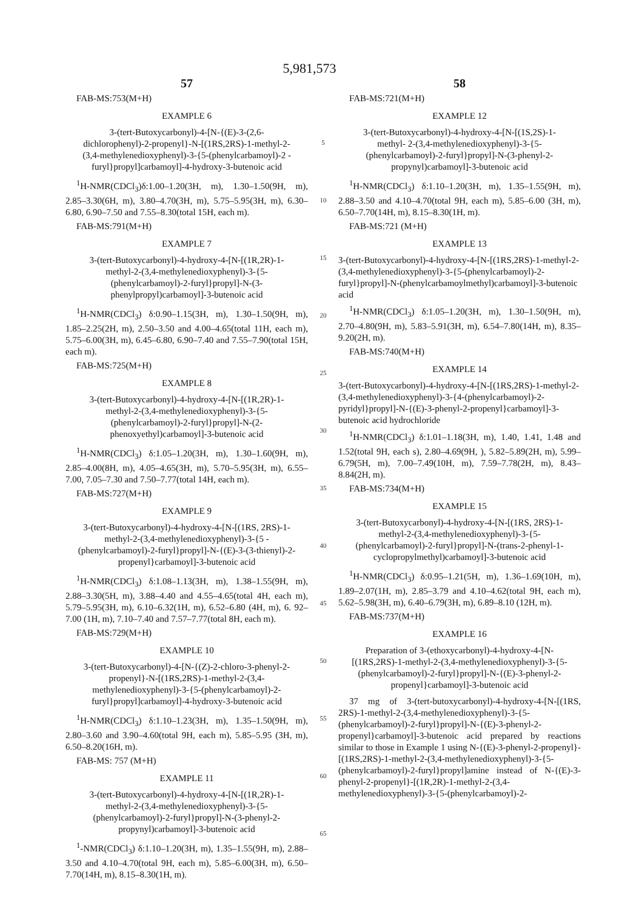5,981,573
57
FAB-MS:753(M+H)
EXAMPLE 6
3-(tert-Butoxycarbonyl)-4-[N-{(E)-3-(2,6-dichlorophenyl)-2-propenyl}-N-[(1RS,2RS)-1-methyl-2-(3,4-methylenedioxyphenyl)-3-{5-(phenylcarbamoyl)-2 -furyl}propyl]carbamoyl]-4-hydroxy-3-butenoic acid
<sup>1</sup>H-NMR(CDCl<sub>3</sub>)δ:1.00–1.20(3H, m), 1.30–1.50(9H, m), 2.85–3.30(6H, m), 3.80–4.70(3H, m), 5.75–5.95(3H, m), 6.30–6.80, 6.90–7.50 and 7.55–8.30(total 15H, each m).
FAB-MS:791(M+H)
EXAMPLE 7
3-(tert-Butoxycarbonyl)-4-hydroxy-4-[N-[(1R,2R)-1-methyl-2-(3,4-methylenedioxyphenyl)-3-{5-(phenylcarbamoyl)-2-furyl}propyl]-N-(3-phenylpropyl)carbamoyl]-3-butenoic acid
<sup>1</sup>H-NMR(CDCl<sub>3</sub>) δ:0.90–1.15(3H, m), 1.30–1.50(9H, m), 1.85–2.25(2H, m), 2.50–3.50 and 4.00–4.65(total 11H, each m), 5.75–6.00(3H, m), 6.45–6.80, 6.90–7.40 and 7.55–7.90(total 15H, each m).
FAB-MS:725(M+H)
EXAMPLE 8
3-(tert-Butoxycarbonyl)-4-hydroxy-4-[N-[(1R,2R)-1-methyl-2-(3,4-methylenedioxyphenyl)-3-{5-(phenylcarbamoyl)-2-furyl}propyl]-N-(2-phenoxyethyl)carbamoyl]-3-butenoic acid
<sup>1</sup>H-NMR(CDCl<sub>3</sub>) δ:1.05–1.20(3H, m), 1.30–1.60(9H, m), 2.85–4.00(8H, m), 4.05–4.65(3H, m), 5.70–5.95(3H, m), 6.55–7.00, 7.05–7.30 and 7.50–7.77(total 14H, each m).
FAB-MS:727(M+H)
EXAMPLE 9
3-(tert-Butoxycarbonyl)-4-hydroxy-4-[N-[(1RS, 2RS)-1-methyl-2-(3,4-methylenedioxyphenyl)-3-{5 -(phenylcarbamoyl)-2-furyl}propyl]-N-{(E)-3-(3-thienyl)-2-propenyl}carbamoyl]-3-butenoic acid
<sup>1</sup>H-NMR(CDCl<sub>3</sub>) δ:1.08–1.13(3H, m), 1.38–1.55(9H, m), 2.88–3.30(5H, m), 3.88–4.40 and 4.55–4.65(total 4H, each m), 5.79–5.95(3H, m), 6.10–6.32(1H, m), 6.52–6.80 (4H, m), 6. 92–7.00 (1H, m), 7.10–7.40 and 7.57–7.77(total 8H, each m).
FAB-MS:729(M+H)
EXAMPLE 10
3-(tert-Butoxycarbonyl)-4-[N-{(Z)-2-chloro-3-phenyl-2-propenyl}-N-[(1RS,2RS)-1-methyl-2-(3,4-methylenedioxyphenyl)-3-{5-(phenylcarbamoyl)-2-furyl}propyl]carbamoyl]-4-hydroxy-3-butenoic acid
<sup>1</sup>H-NMR(CDCl<sub>3</sub>) δ:1.10–1.23(3H, m), 1.35–1.50(9H, m), 2.80–3.60 and 3.90–4.60(total 9H, each m), 5.85–5.95 (3H, m), 6.50–8.20(16H, m).
FAB-MS: 757 (M+H)
EXAMPLE 11
3-(tert-Butoxycarbonyl)-4-hydroxy-4-[N-[(1R,2R)-1-methyl-2-(3,4-methylenedioxyphenyl)-3-{5-(phenylcarbamoyl)-2-furyl}propyl]-N-(3-phenyl-2-propynyl)carbamoyl]-3-butenoic acid
<sup>1</sup>-NMR(CDCl<sub>3</sub>) δ:1.10–1.20(3H, m), 1.35–1.55(9H, m), 2.88–3.50 and 4.10–4.70(total 9H, each m), 5.85–6.00(3H, m), 6.50–7.70(14H, m), 8.15–8.30(1H, m).
5
10
15
20
25
30
35
40
45
50
55
60
65
58
FAB-MS:721(M+H)
EXAMPLE 12
3-(tert-Butoxycarbonyl)-4-hydroxy-4-[N-[(1S,2S)-1-methyl- 2-(3,4-methylenedioxyphenyl)-3-{5-(phenylcarbamoyl)-2-furyl}propyl]-N-(3-phenyl-2-propynyl)carbamoyl]-3-butenoic acid
<sup>1</sup>H-NMR(CDCl<sub>3</sub>) δ:1.10–1.20(3H, m), 1.35–1.55(9H, m), 2.88–3.50 and 4.10–4.70(total 9H, each m), 5.85–6.00 (3H, m), 6.50–7.70(14H, m), 8.15–8.30(1H, m).
FAB-MS:721 (M+H)
EXAMPLE 13
3-(tert-Butoxycarbonyl)-4-hydroxy-4-[N-[(1RS,2RS)-1-methyl-2-(3,4-methylenedioxyphenyl)-3-{5-(phenylcarbamoyl)-2-furyl}propyl]-N-(phenylcarbamoylmethyl)carbamoyl]-3-butenoic acid
<sup>1</sup>H-NMR(CDCl<sub>3</sub>) δ:1.05–1.20(3H, m), 1.30–1.50(9H, m), 2.70–4.80(9H, m), 5.83–5.91(3H, m), 6.54–7.80(14H, m), 8.35–9.20(2H, m).
FAB-MS:740(M+H)
EXAMPLE 14
3-(tert-Butoxycarbonyl)-4-hydroxy-4-[N-[(1RS,2RS)-1-methyl-2-(3,4-methylenedioxyphenyl)-3-{4-(phenylcarbamoyl)-2-pyridyl}propyl]-N-{(E)-3-phenyl-2-propenyl}carbamoyl]-3-butenoic acid hydrochloride
<sup>1</sup>H-NMR(CDCl<sub>3</sub>) δ:1.01–1.18(3H, m), 1.40, 1.41, 1.48 and 1.52(total 9H, each s), 2.80–4.69(9H, ), 5.82–5.89(2H, m), 5.99–6.79(5H, m), 7.00–7.49(10H, m), 7.59–7.78(2H, m), 8.43–8.84(2H, m).
FAB-MS:734(M+H)
EXAMPLE 15
3-(tert-Butoxycarbonyl)-4-hydroxy-4-[N-[(1RS, 2RS)-1-methyl-2-(3,4-methylenedioxyphenyl)-3-{5-(phenylcarbamoyl)-2-furyl}propyl]-N-(trans-2-phenyl-1-cyclopropylmethyl)carbamoyl]-3-butenoic acid
<sup>1</sup>H-NMR(CDCl<sub>3</sub>) δ:0.95–1.21(5H, m), 1.36–1.69(10H, m), 1.89–2.07(1H, m), 2.85–3.79 and 4.10–4.62(total 9H, each m), 5.62–5.98(3H, m), 6.40–6.79(3H, m), 6.89–8.10 (12H, m).
FAB-MS:737(M+H)
EXAMPLE 16
Preparation of 3-(ethoxycarbonyl)-4-hydroxy-4-[N-[(1RS,2RS)-1-methyl-2-(3,4-methylenedioxyphenyl)-3-{5-(phenylcarbamoyl)-2-furyl}propyl]-N-{(E)-3-phenyl-2-propenyl}carbamoyl]-3-butenoic acid
37 mg of 3-(tert-butoxycarbonyl)-4-hydroxy-4-[N-[(1RS, 2RS)-1-methyl-2-(3,4-methylenedioxyphenyl)-3-{5-(phenylcarbamoyl)-2-furyl}propyl]-N-{(E)-3-phenyl-2-propenyl}carbamoyl]-3-butenoic acid prepared by reactions similar to those in Example 1 using N-{(E)-3-phenyl-2-propenyl}-[(1RS,2RS)-1-methyl-2-(3,4-methylenedioxyphenyl)-3-{5-(phenylcarbamoyl)-2-furyl}propyl]amine instead of N-{(E)-3-phenyl-2-propenyl}-[(1R,2R)-1-methyl-2-(3,4-methylenedioxyphenyl)-3-{5-(phenylcarbamoyl)-2-